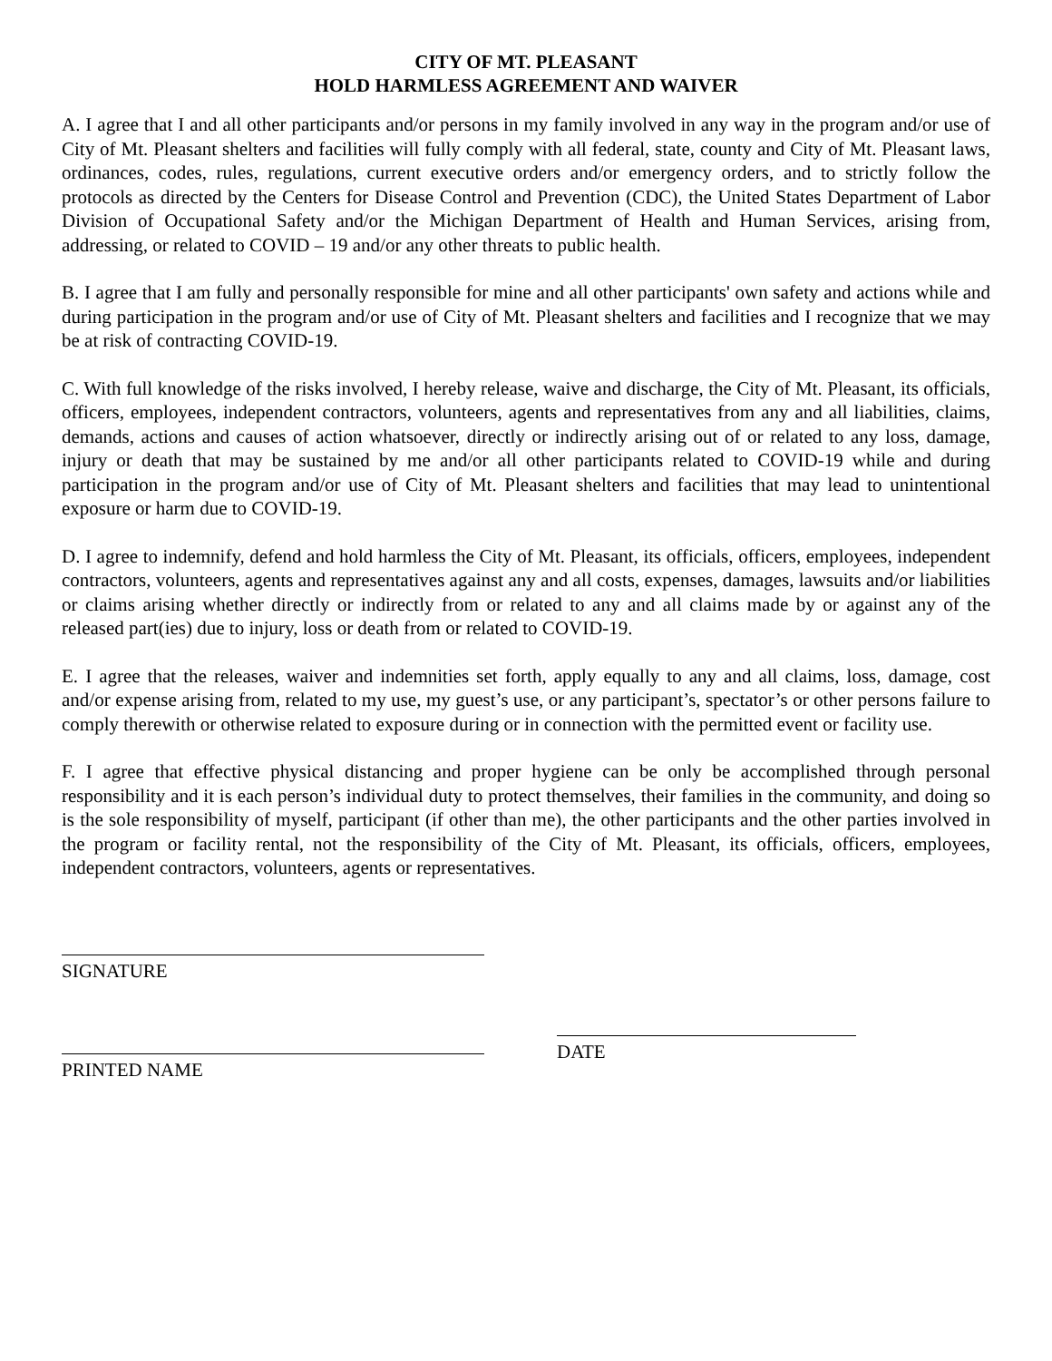CITY OF MT. PLEASANT
HOLD HARMLESS AGREEMENT AND WAIVER
A. I agree that I and all other participants and/or persons in my family involved in any way in the program and/or use of City of Mt. Pleasant shelters and facilities will fully comply with all federal, state, county and City of Mt. Pleasant laws, ordinances, codes, rules, regulations, current executive orders and/or emergency orders, and to strictly follow the protocols as directed by the Centers for Disease Control and Prevention (CDC), the United States Department of Labor Division of Occupational Safety and/or the Michigan Department of Health and Human Services, arising from, addressing, or related to COVID – 19 and/or any other threats to public health.
B. I agree that I am fully and personally responsible for mine and all other participants' own safety and actions while and during participation in the program and/or use of City of Mt. Pleasant shelters and facilities and I recognize that we may be at risk of contracting COVID-19.
C. With full knowledge of the risks involved, I hereby release, waive and discharge, the City of Mt. Pleasant, its officials, officers, employees, independent contractors, volunteers, agents and representatives from any and all liabilities, claims, demands, actions and causes of action whatsoever, directly or indirectly arising out of or related to any loss, damage, injury or death that may be sustained by me and/or all other participants related to COVID-19 while and during participation in the program and/or use of City of Mt. Pleasant shelters and facilities that may lead to unintentional exposure or harm due to COVID-19.
D. I agree to indemnify, defend and hold harmless the City of Mt. Pleasant, its officials, officers, employees, independent contractors, volunteers, agents and representatives against any and all costs, expenses, damages, lawsuits and/or liabilities or claims arising whether directly or indirectly from or related to any and all claims made by or against any of the released part(ies) due to injury, loss or death from or related to COVID-19.
E. I agree that the releases, waiver and indemnities set forth, apply equally to any and all claims, loss, damage, cost and/or expense arising from, related to my use, my guest’s use, or any participant’s, spectator’s or other persons failure to comply therewith or otherwise related to exposure during or in connection with the permitted event or facility use.
F. I agree that effective physical distancing and proper hygiene can be only be accomplished through personal responsibility and it is each person’s individual duty to protect themselves, their families in the community, and doing so is the sole responsibility of myself, participant (if other than me), the other participants and the other parties involved in the program or facility rental, not the responsibility of the City of Mt. Pleasant, its officials, officers, employees, independent contractors, volunteers, agents or representatives.
SIGNATURE
PRINTED NAME
DATE